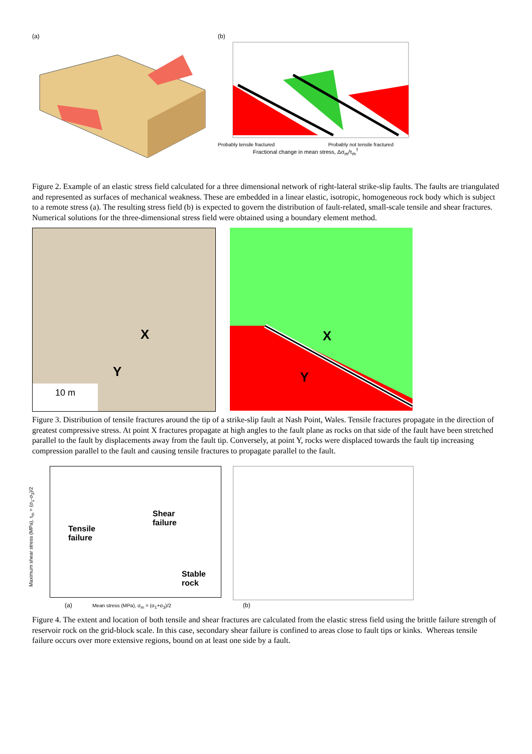(a) (b)
Probably tensile fractured Probably not tensile fractured
Fractional change in mean stress, Δσ<sub>m</sub>/τ<sub>m</sub><sup>†</sup>
Figure 2. Example of an elastic stress field calculated for a three dimensional network of right-lateral strike-slip faults. The faults are triangulated and represented as surfaces of mechanical weakness. These are embedded in a linear elastic, isotropic, homogeneous rock body which is subject to a remote stress (a). The resulting stress field (b) is expected to govern the distribution of fault-related, small-scale tensile and shear fractures. Numerical solutions for the three-dimensional stress field were obtained using a boundary element method.
X
Y
10 m
X
Y
Figure 3. Distribution of tensile fractures around the tip of a strike-slip fault at Nash Point, Wales. Tensile fractures propagate in the direction of greatest compressive stress. At point X fractures propagate at high angles to the fault plane as rocks on that side of the fault have been stretched parallel to the fault by displacements away from the fault tip. Conversely, at point Y, rocks were displaced towards the fault tip increasing compression parallel to the fault and causing tensile fractures to propagate parallel to the fault.
Maximum shear stress (MPa), τ<sub>m</sub> = (σ<sub>1</sub>-σ<sub>3</sub>)/2
Shear
failure
Tensile
failure
Stable
rock
(a)
Mean stress (MPa), σ<sub>m</sub> = (σ<sub>1</sub>+σ<sub>3</sub>)/2
(b)
Figure 4. The extent and location of both tensile and shear fractures are calculated from the elastic stress field using the brittle failure strength of reservoir rock on the grid-block scale. In this case, secondary shear failure is confined to areas close to fault tips or kinks. Whereas tensile failure occurs over more extensive regions, bound on at least one side by a fault.